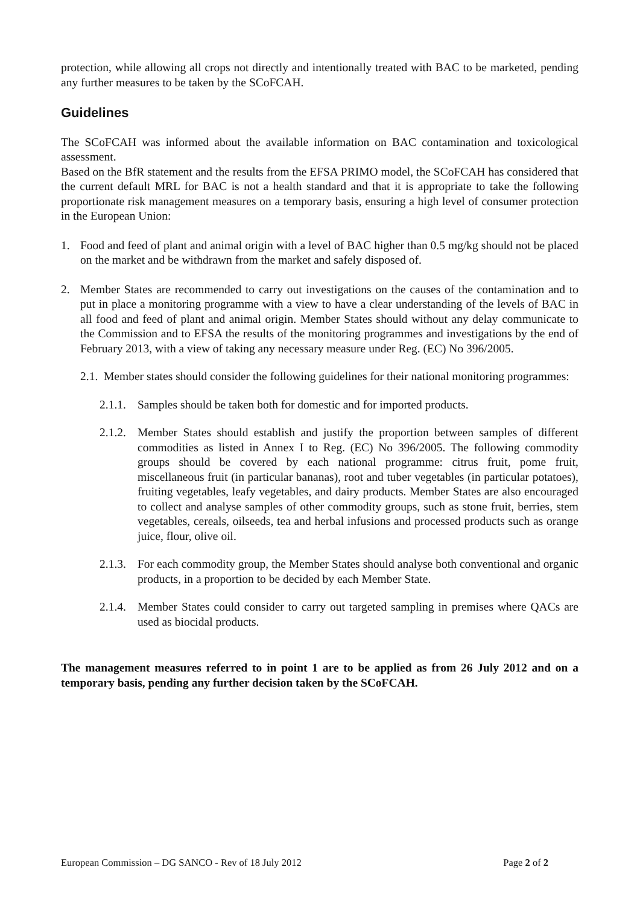protection, while allowing all crops not directly and intentionally treated with BAC to be marketed, pending any further measures to be taken by the SCoFCAH.
Guidelines
The SCoFCAH was informed about the available information on BAC contamination and toxicological assessment.
Based on the BfR statement and the results from the EFSA PRIMO model, the SCoFCAH has considered that the current default MRL for BAC is not a health standard and that it is appropriate to take the following proportionate risk management measures on a temporary basis, ensuring a high level of consumer protection in the European Union:
1. Food and feed of plant and animal origin with a level of BAC higher than 0.5 mg/kg should not be placed on the market and be withdrawn from the market and safely disposed of.
2. Member States are recommended to carry out investigations on the causes of the contamination and to put in place a monitoring programme with a view to have a clear understanding of the levels of BAC in all food and feed of plant and animal origin. Member States should without any delay communicate to the Commission and to EFSA the results of the monitoring programmes and investigations by the end of February 2013, with a view of taking any necessary measure under Reg. (EC) No 396/2005.
2.1. Member states should consider the following guidelines for their national monitoring programmes:
2.1.1. Samples should be taken both for domestic and for imported products.
2.1.2. Member States should establish and justify the proportion between samples of different commodities as listed in Annex I to Reg. (EC) No 396/2005. The following commodity groups should be covered by each national programme: citrus fruit, pome fruit, miscellaneous fruit (in particular bananas), root and tuber vegetables (in particular potatoes), fruiting vegetables, leafy vegetables, and dairy products. Member States are also encouraged to collect and analyse samples of other commodity groups, such as stone fruit, berries, stem vegetables, cereals, oilseeds, tea and herbal infusions and processed products such as orange juice, flour, olive oil.
2.1.3. For each commodity group, the Member States should analyse both conventional and organic products, in a proportion to be decided by each Member State.
2.1.4. Member States could consider to carry out targeted sampling in premises where QACs are used as biocidal products.
The management measures referred to in point 1 are to be applied as from 26 July 2012 and on a temporary basis, pending any further decision taken by the SCoFCAH.
European Commission – DG SANCO - Rev of 18 July 2012 Page 2 of 2